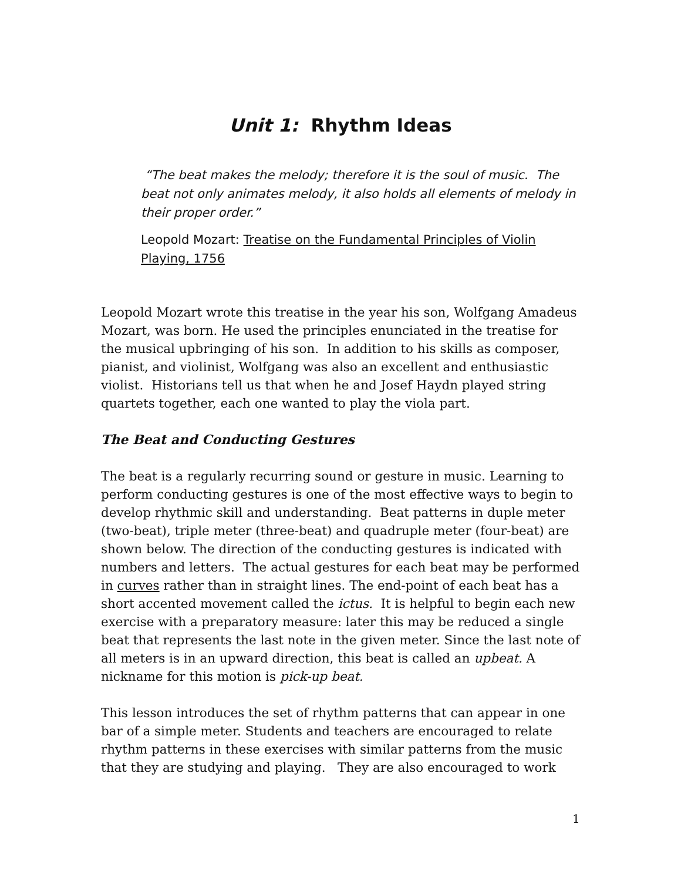Unit 1: Rhythm Ideas
“The beat makes the melody; therefore it is the soul of music. The beat not only animates melody, it also holds all elements of melody in their proper order.”
Leopold Mozart: Treatise on the Fundamental Principles of Violin Playing, 1756
Leopold Mozart wrote this treatise in the year his son, Wolfgang Amadeus Mozart, was born. He used the principles enunciated in the treatise for the musical upbringing of his son. In addition to his skills as composer, pianist, and violinist, Wolfgang was also an excellent and enthusiastic violist. Historians tell us that when he and Josef Haydn played string quartets together, each one wanted to play the viola part.
The Beat and Conducting Gestures
The beat is a regularly recurring sound or gesture in music. Learning to perform conducting gestures is one of the most effective ways to begin to develop rhythmic skill and understanding. Beat patterns in duple meter (two-beat), triple meter (three-beat) and quadruple meter (four-beat) are shown below. The direction of the conducting gestures is indicated with numbers and letters. The actual gestures for each beat may be performed in curves rather than in straight lines. The end-point of each beat has a short accented movement called the ictus. It is helpful to begin each new exercise with a preparatory measure: later this may be reduced a single beat that represents the last note in the given meter. Since the last note of all meters is in an upward direction, this beat is called an upbeat. A nickname for this motion is pick-up beat.
This lesson introduces the set of rhythm patterns that can appear in one bar of a simple meter. Students and teachers are encouraged to relate rhythm patterns in these exercises with similar patterns from the music that they are studying and playing. They are also encouraged to work
1